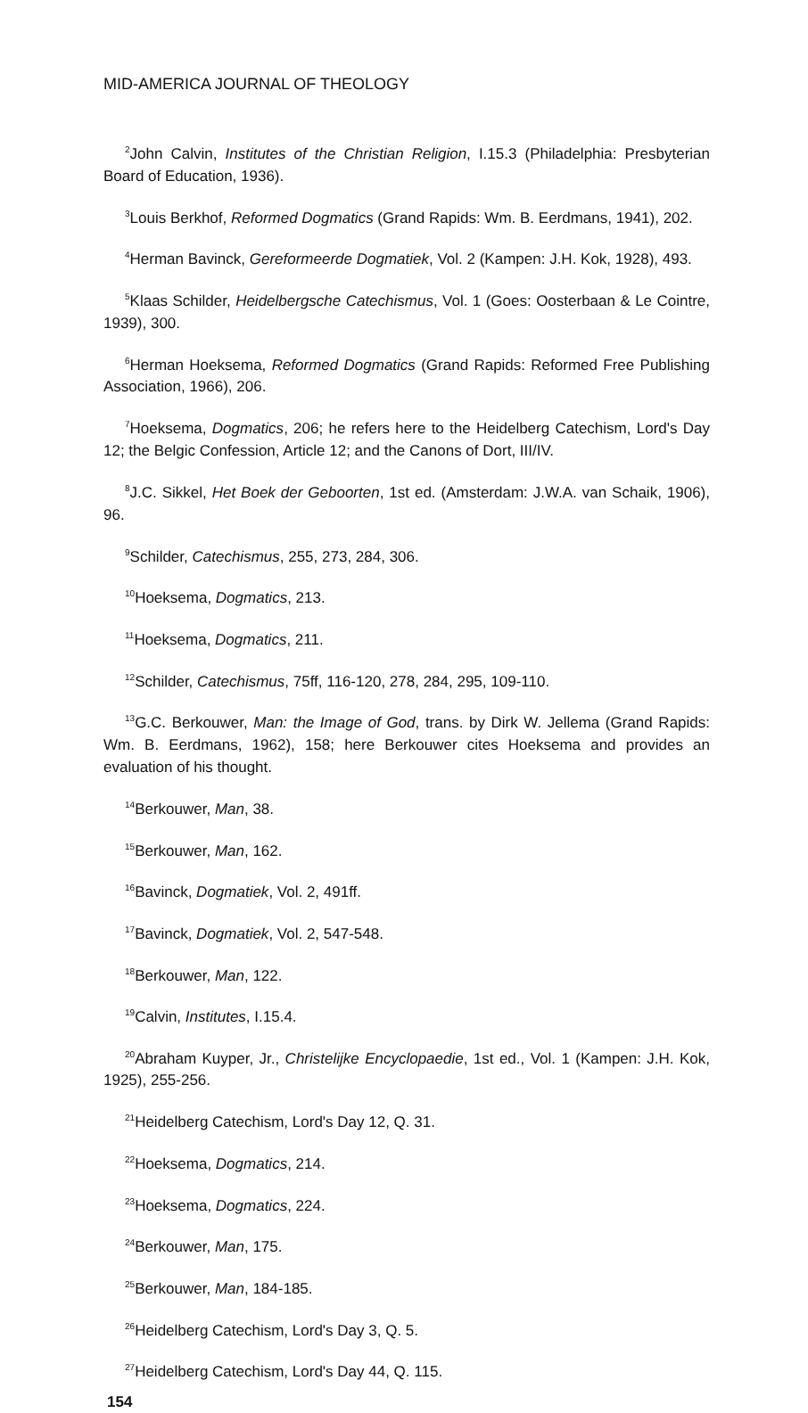MID-AMERICA JOURNAL OF THEOLOGY
<sup>2</sup> John Calvin, Institutes of the Christian Religion, I.15.3 (Philadelphia: Presbyterian Board of Education, 1936).
<sup>3</sup> Louis Berkhof, Reformed Dogmatics (Grand Rapids: Wm. B. Eerdmans, 1941), 202.
<sup>4</sup> Herman Bavinck, Gereformeerde Dogmatiek, Vol. 2 (Kampen: J.H. Kok, 1928), 493.
<sup>5</sup> Klaas Schilder, Heidelbergsche Catechismus, Vol. 1 (Goes: Oosterbaan & Le Cointre, 1939), 300.
<sup>6</sup> Herman Hoeksema, Reformed Dogmatics (Grand Rapids: Reformed Free Publishing Association, 1966), 206.
<sup>7</sup> Hoeksema, Dogmatics, 206; he refers here to the Heidelberg Catechism, Lord's Day 12; the Belgic Confession, Article 12; and the Canons of Dort, III/IV.
<sup>8</sup> J.C. Sikkel, Het Boek der Geboorten, 1st ed. (Amsterdam: J.W.A. van Schaik, 1906), 96.
<sup>9</sup> Schilder, Catechismus, 255, 273, 284, 306.
<sup>10</sup> Hoeksema, Dogmatics, 213.
<sup>11</sup> Hoeksema, Dogmatics, 211.
<sup>12</sup> Schilder, Catechismus, 75ff, 116-120, 278, 284, 295, 109-110.
<sup>13</sup> G.C. Berkouwer, Man: the Image of God, trans. by Dirk W. Jellema (Grand Rapids: Wm. B. Eerdmans, 1962), 158; here Berkouwer cites Hoeksema and provides an evaluation of his thought.
<sup>14</sup> Berkouwer, Man, 38.
<sup>15</sup> Berkouwer, Man, 162.
<sup>16</sup> Bavinck, Dogmatiek, Vol. 2, 491ff.
<sup>17</sup> Bavinck, Dogmatiek, Vol. 2, 547-548.
<sup>18</sup> Berkouwer, Man, 122.
<sup>19</sup> Calvin, Institutes, I.15.4.
<sup>20</sup> Abraham Kuyper, Jr., Christelijke Encyclopaedie, 1st ed., Vol. 1 (Kampen: J.H. Kok, 1925), 255-256.
<sup>21</sup> Heidelberg Catechism, Lord's Day 12, Q. 31.
<sup>22</sup> Hoeksema, Dogmatics, 214.
<sup>23</sup> Hoeksema, Dogmatics, 224.
<sup>24</sup> Berkouwer, Man, 175.
<sup>25</sup> Berkouwer, Man, 184-185.
<sup>26</sup> Heidelberg Catechism, Lord's Day 3, Q. 5.
<sup>27</sup> Heidelberg Catechism, Lord's Day 44, Q. 115.
154